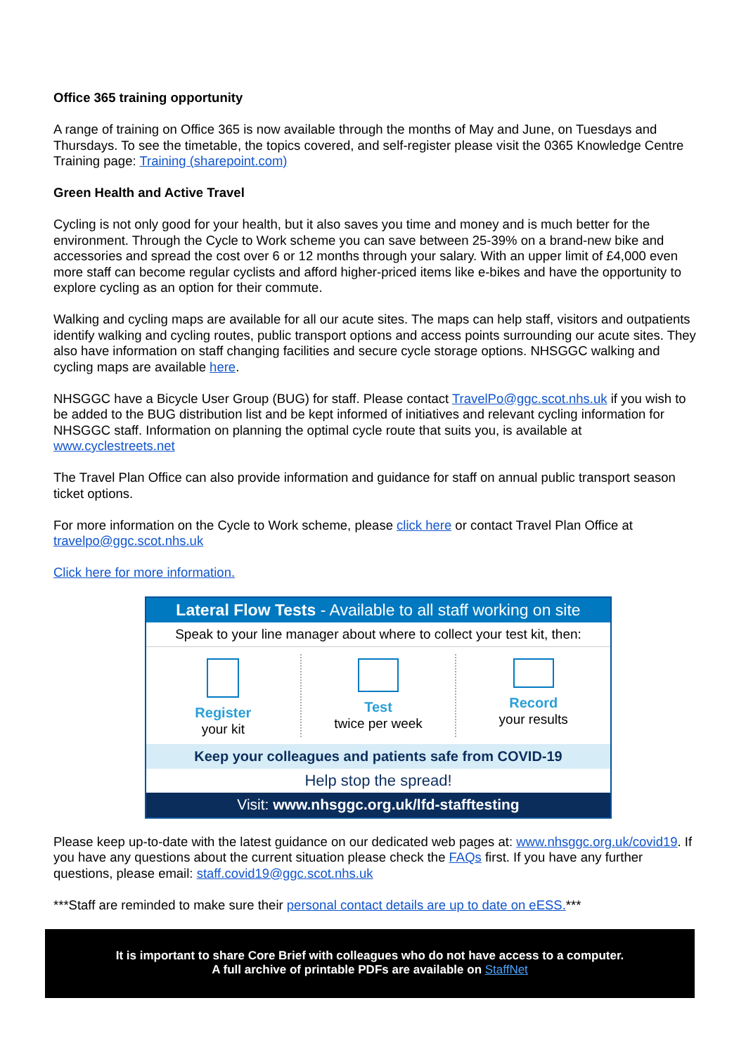Office 365 training opportunity
A range of training on Office 365 is now available through the months of May and June, on Tuesdays and Thursdays. To see the timetable, the topics covered, and self-register please visit the 0365 Knowledge Centre Training page: Training (sharepoint.com)
Green Health and Active Travel
Cycling is not only good for your health, but it also saves you time and money and is much better for the environment. Through the Cycle to Work scheme you can save between 25-39% on a brand-new bike and accessories and spread the cost over 6 or 12 months through your salary. With an upper limit of £4,000 even more staff can become regular cyclists and afford higher-priced items like e-bikes and have the opportunity to explore cycling as an option for their commute.
Walking and cycling maps are available for all our acute sites. The maps can help staff, visitors and outpatients identify walking and cycling routes, public transport options and access points surrounding our acute sites. They also have information on staff changing facilities and secure cycle storage options. NHSGGC walking and cycling maps are available here.
NHSGGC have a Bicycle User Group (BUG) for staff. Please contact TravelPo@ggc.scot.nhs.uk if you wish to be added to the BUG distribution list and be kept informed of initiatives and relevant cycling information for NHSGGC staff. Information on planning the optimal cycle route that suits you, is available at www.cyclestreets.net
The Travel Plan Office can also provide information and guidance for staff on annual public transport season ticket options.
For more information on the Cycle to Work scheme, please click here or contact Travel Plan Office at travelpo@ggc.scot.nhs.uk
Click here for more information.
Lateral Flow Tests - Available to all staff working on site
Speak to your line manager about where to collect your test kit, then:
Register
your kit
Test
twice per week
Record
your results
Keep your colleagues and patients safe from COVID-19
Help stop the spread!
Visit: www.nhsggc.org.uk/lfd-stafftesting
Please keep up-to-date with the latest guidance on our dedicated web pages at: www.nhsggc.org.uk/covid19. If you have any questions about the current situation please check the FAQs first. If you have any further questions, please email: staff.covid19@ggc.scot.nhs.uk
***Staff are reminded to make sure their personal contact details are up to date on eESS.***
It is important to share Core Brief with colleagues who do not have access to a computer.
A full archive of printable PDFs are available on StaffNet